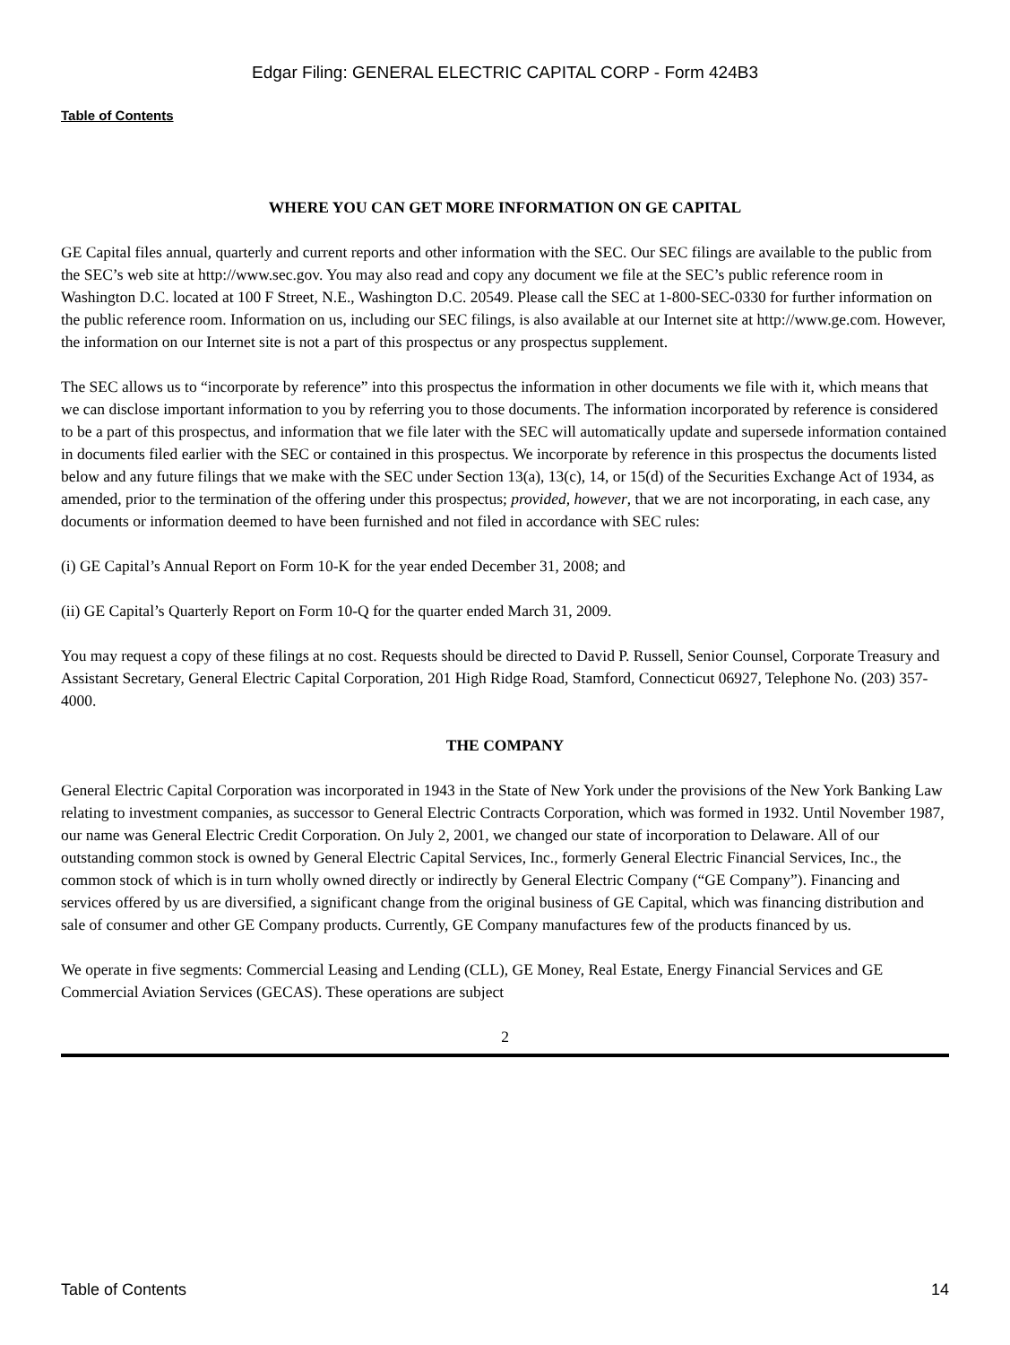Edgar Filing: GENERAL ELECTRIC CAPITAL CORP - Form 424B3
Table of Contents
WHERE YOU CAN GET MORE INFORMATION ON GE CAPITAL
GE Capital files annual, quarterly and current reports and other information with the SEC. Our SEC filings are available to the public from the SEC’s web site at http://www.sec.gov. You may also read and copy any document we file at the SEC’s public reference room in Washington D.C. located at 100 F Street, N.E., Washington D.C. 20549. Please call the SEC at 1-800-SEC-0330 for further information on the public reference room. Information on us, including our SEC filings, is also available at our Internet site at http://www.ge.com. However, the information on our Internet site is not a part of this prospectus or any prospectus supplement.
The SEC allows us to “incorporate by reference” into this prospectus the information in other documents we file with it, which means that we can disclose important information to you by referring you to those documents. The information incorporated by reference is considered to be a part of this prospectus, and information that we file later with the SEC will automatically update and supersede information contained in documents filed earlier with the SEC or contained in this prospectus. We incorporate by reference in this prospectus the documents listed below and any future filings that we make with the SEC under Section 13(a), 13(c), 14, or 15(d) of the Securities Exchange Act of 1934, as amended, prior to the termination of the offering under this prospectus; provided, however, that we are not incorporating, in each case, any documents or information deemed to have been furnished and not filed in accordance with SEC rules:
(i) GE Capital’s Annual Report on Form 10-K for the year ended December 31, 2008; and
(ii) GE Capital’s Quarterly Report on Form 10-Q for the quarter ended March 31, 2009.
You may request a copy of these filings at no cost. Requests should be directed to David P. Russell, Senior Counsel, Corporate Treasury and Assistant Secretary, General Electric Capital Corporation, 201 High Ridge Road, Stamford, Connecticut 06927, Telephone No. (203) 357-4000.
THE COMPANY
General Electric Capital Corporation was incorporated in 1943 in the State of New York under the provisions of the New York Banking Law relating to investment companies, as successor to General Electric Contracts Corporation, which was formed in 1932. Until November 1987, our name was General Electric Credit Corporation. On July 2, 2001, we changed our state of incorporation to Delaware. All of our outstanding common stock is owned by General Electric Capital Services, Inc., formerly General Electric Financial Services, Inc., the common stock of which is in turn wholly owned directly or indirectly by General Electric Company (“GE Company”). Financing and services offered by us are diversified, a significant change from the original business of GE Capital, which was financing distribution and sale of consumer and other GE Company products. Currently, GE Company manufactures few of the products financed by us.
We operate in five segments: Commercial Leasing and Lending (CLL), GE Money, Real Estate, Energy Financial Services and GE Commercial Aviation Services (GECAS). These operations are subject
2
Table of Contents 14